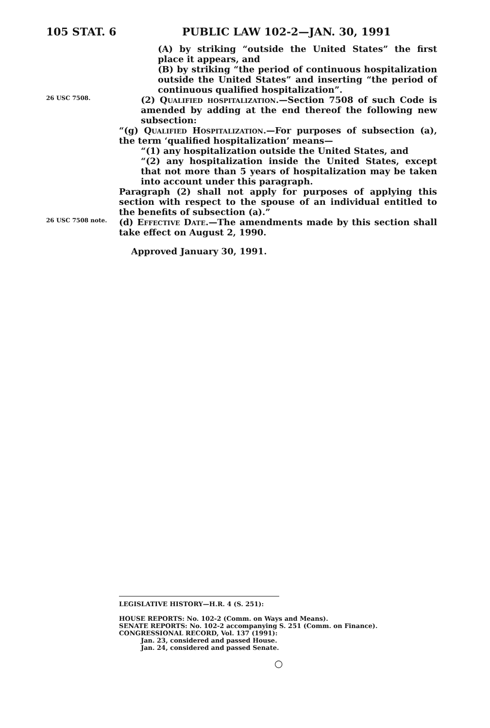105 STAT. 6 PUBLIC LAW 102-2—JAN. 30, 1991
(A) by striking “outside the United States” the first place it appears, and
(B) by striking “the period of continuous hospitalization outside the United States” and inserting “the period of continuous qualified hospitalization”.
26 USC 7508.
(2) Qualified hospitalization.—Section 7508 of such Code is amended by adding at the end thereof the following new subsection:
“(g) Qualified Hospitalization.—For purposes of subsection (a), the term ‘qualified hospitalization’ means—
“(1) any hospitalization outside the United States, and
“(2) any hospitalization inside the United States, except that not more than 5 years of hospitalization may be taken into account under this paragraph.
Paragraph (2) shall not apply for purposes of applying this section with respect to the spouse of an individual entitled to the benefits of subsection (a).”
26 USC 7508 note.
(d) Effective Date.—The amendments made by this section shall take effect on August 2, 1990.
Approved January 30, 1991.
LEGISLATIVE HISTORY—H.R. 4 (S. 251):
HOUSE REPORTS: No. 102-2 (Comm. on Ways and Means).
SENATE REPORTS: No. 102-2 accompanying S. 251 (Comm. on Finance).
CONGRESSIONAL RECORD, Vol. 137 (1991):
Jan. 23, considered and passed House.
Jan. 24, considered and passed Senate.
○